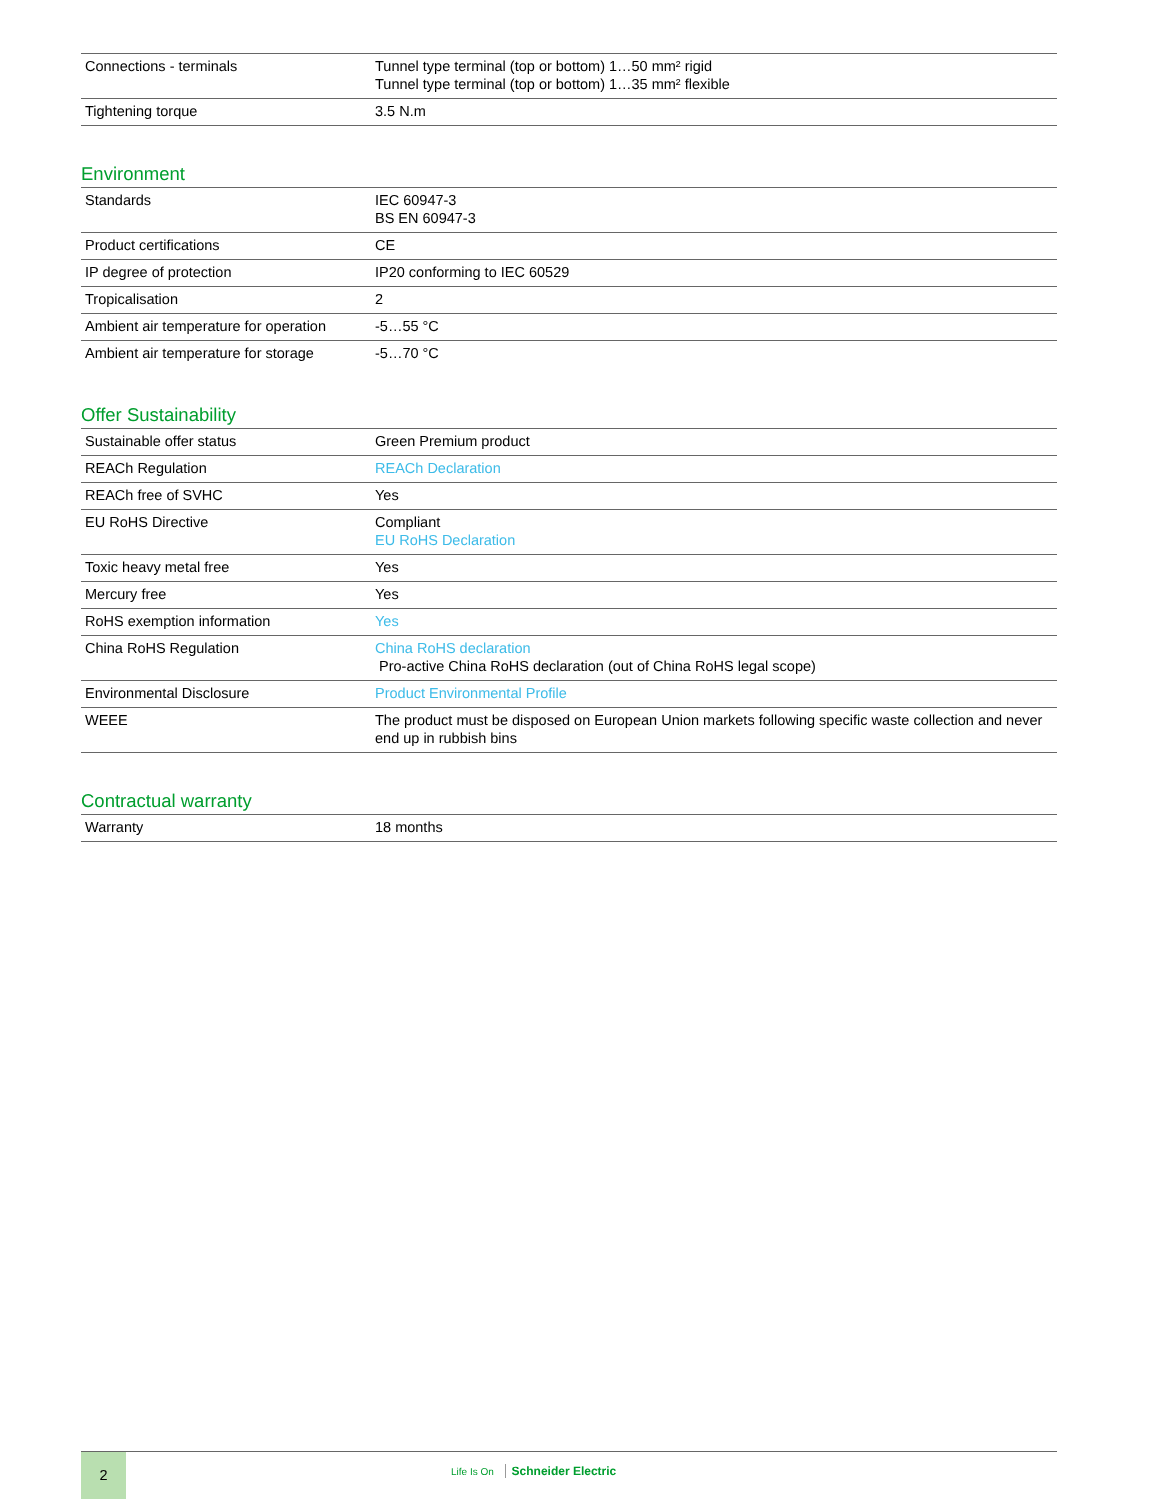| Connections - terminals | Tunnel type terminal (top or bottom) 1…50 mm² rigid Tunnel type terminal (top or bottom) 1…35 mm² flexible |
| Tightening torque | 3.5 N.m |
Environment
| Standards | IEC 60947-3 BS EN 60947-3 |
| Product certifications | CE |
| IP degree of protection | IP20 conforming to IEC 60529 |
| Tropicalisation | 2 |
| Ambient air temperature for operation | -5…55 °C |
| Ambient air temperature for storage | -5…70 °C |
Offer Sustainability
| Sustainable offer status | Green Premium product |
| REACh Regulation | REACh Declaration |
| REACh free of SVHC | Yes |
| EU RoHS Directive | Compliant EU RoHS Declaration |
| Toxic heavy metal free | Yes |
| Mercury free | Yes |
| RoHS exemption information | Yes |
| China RoHS Regulation | China RoHS declaration Pro-active China RoHS declaration (out of China RoHS legal scope) |
| Environmental Disclosure | Product Environmental Profile |
| WEEE | The product must be disposed on European Union markets following specific waste collection and never end up in rubbish bins |
Contractual warranty
| Warranty | 18 months |
2
Life Is On Schneider Electric